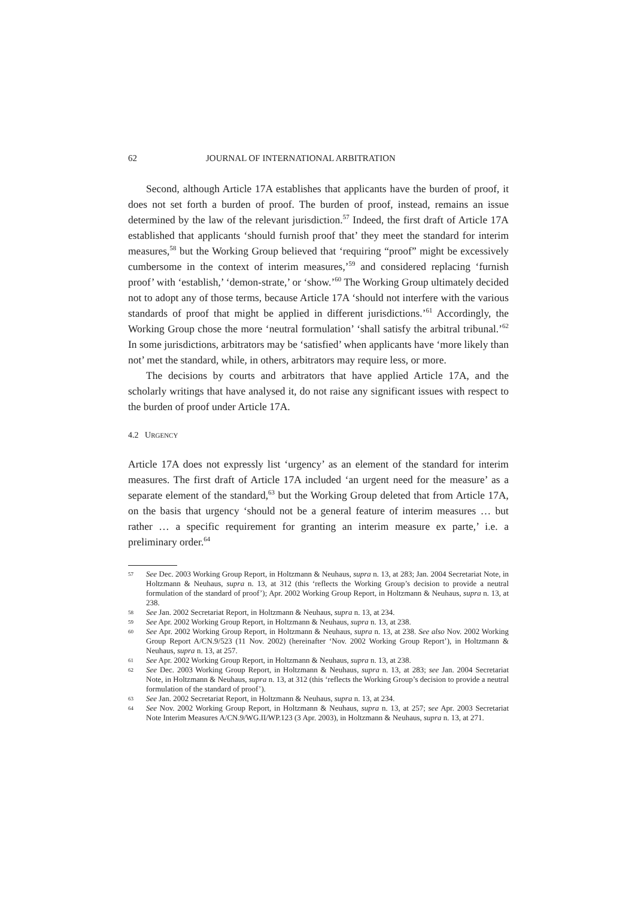62 JOURNAL OF INTERNATIONAL ARBITRATION
Second, although Article 17A establishes that applicants have the burden of proof, it does not set forth a burden of proof. The burden of proof, instead, remains an issue determined by the law of the relevant jurisdiction.<sup>57</sup> Indeed, the first draft of Article 17A established that applicants ‘should furnish proof that’ they meet the standard for interim measures,<sup>58</sup> but the Working Group believed that ‘requiring “proof” might be excessively cumbersome in the context of interim measures,’<sup>59</sup> and considered replacing ‘furnish proof’ with ‘establish,’ ‘demon-strate,’ or ‘show.’<sup>60</sup> The Working Group ultimately decided not to adopt any of those terms, because Article 17A ‘should not interfere with the various standards of proof that might be applied in different jurisdictions.’<sup>61</sup> Accordingly, the Working Group chose the more ‘neutral formulation’ ‘shall satisfy the arbitral tribunal.’<sup>62</sup> In some jurisdictions, arbitrators may be ‘satisfied’ when applicants have ‘more likely than not’ met the standard, while, in others, arbitrators may require less, or more.
The decisions by courts and arbitrators that have applied Article 17A, and the scholarly writings that have analysed it, do not raise any significant issues with respect to the burden of proof under Article 17A.
4.2 URGENCY
Article 17A does not expressly list ‘urgency’ as an element of the standard for interim measures. The first draft of Article 17A included ‘an urgent need for the measure’ as a separate element of the standard,<sup>63</sup> but the Working Group deleted that from Article 17A, on the basis that urgency ‘should not be a general feature of interim measures … but rather … a specific requirement for granting an interim measure ex parte,’ i.e. a preliminary order.<sup>64</sup>
57 See Dec. 2003 Working Group Report, in Holtzmann & Neuhaus, supra n. 13, at 283; Jan. 2004 Secretariat Note, in Holtzmann & Neuhaus, supra n. 13, at 312 (this ‘reflects the Working Group’s decision to provide a neutral formulation of the standard of proof’); Apr. 2002 Working Group Report, in Holtzmann & Neuhaus, supra n. 13, at 238.
58 See Jan. 2002 Secretariat Report, in Holtzmann & Neuhaus, supra n. 13, at 234.
59 See Apr. 2002 Working Group Report, in Holtzmann & Neuhaus, supra n. 13, at 238.
60 See Apr. 2002 Working Group Report, in Holtzmann & Neuhaus, supra n. 13, at 238. See also Nov. 2002 Working Group Report A/CN.9/523 (11 Nov. 2002) (hereinafter ‘Nov. 2002 Working Group Report’), in Holtzmann & Neuhaus, supra n. 13, at 257.
61 See Apr. 2002 Working Group Report, in Holtzmann & Neuhaus, supra n. 13, at 238.
62 See Dec. 2003 Working Group Report, in Holtzmann & Neuhaus, supra n. 13, at 283; see Jan. 2004 Secretariat Note, in Holtzmann & Neuhaus, supra n. 13, at 312 (this ‘reflects the Working Group’s decision to provide a neutral formulation of the standard of proof’).
63 See Jan. 2002 Secretariat Report, in Holtzmann & Neuhaus, supra n. 13, at 234.
64 See Nov. 2002 Working Group Report, in Holtzmann & Neuhaus, supra n. 13, at 257; see Apr. 2003 Secretariat Note Interim Measures A/CN.9/WG.II/WP.123 (3 Apr. 2003), in Holtzmann & Neuhaus, supra n. 13, at 271.